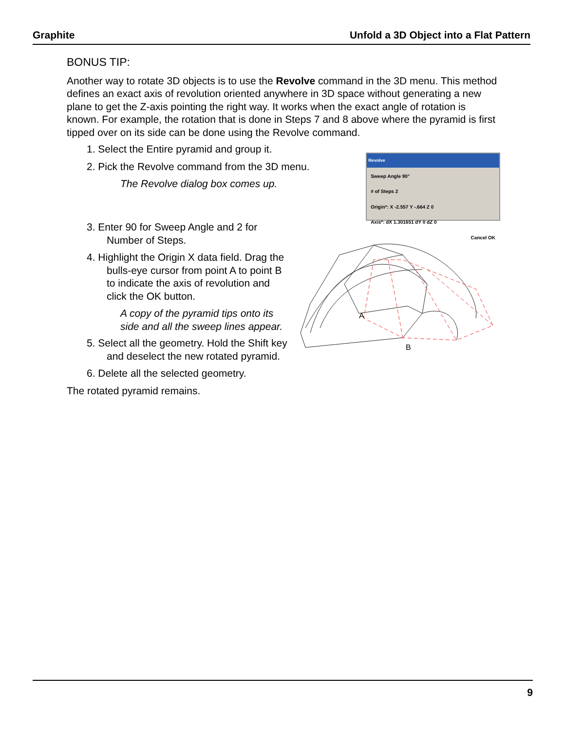Graphite Unfold a 3D Object into a Flat Pattern
BONUS TIP:
Another way to rotate 3D objects is to use the Revolve command in the 3D menu. This method defines an exact axis of revolution oriented anywhere in 3D space without generating a new plane to get the Z-axis pointing the right way. It works when the exact angle of rotation is known. For example, the rotation that is done in Steps 7 and 8 above where the pyramid is first tipped over on its side can be done using the Revolve command.
1. Select the Entire pyramid and group it.
2. Pick the Revolve command from the 3D menu.
The Revolve dialog box comes up.
Revolve
Sweep Angle 90°
# of Steps 2
Origin*: X -2.557 Y -.664 Z 0
Axis*: dX 1.301651 dY 0 dZ 0
Cancel OK
3. Enter 90 for Sweep Angle and 2 for Number of Steps.
4. Highlight the Origin X data field. Drag the bulls-eye cursor from point A to point B to indicate the axis of revolution and click the OK button.
A copy of the pyramid tips onto its side and all the sweep lines appear.
5. Select all the geometry. Hold the Shift key and deselect the new rotated pyramid.
6. Delete all the selected geometry.
A
B
The rotated pyramid remains.
9